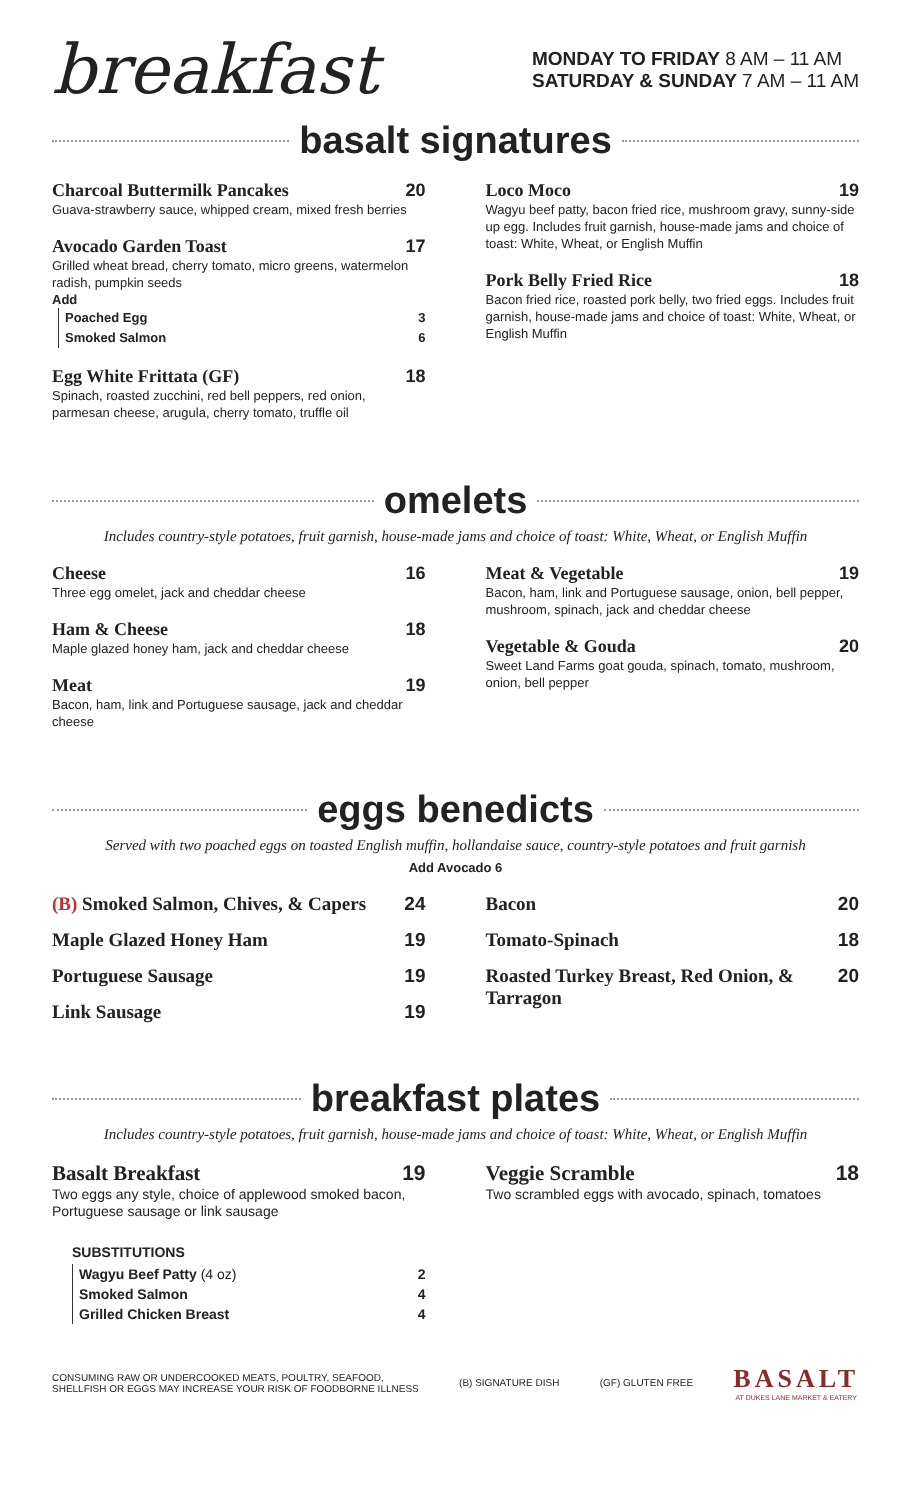breakfast
MONDAY TO FRIDAY 8 AM – 11 AM
SATURDAY & SUNDAY 7 AM – 11 AM
basalt signatures
Charcoal Buttermilk Pancakes 20
Guava-strawberry sauce, whipped cream, mixed fresh berries
Avocado Garden Toast 17
Grilled wheat bread, cherry tomato, micro greens, watermelon radish, pumpkin seeds
Add
Poached Egg 3
Smoked Salmon 6
Egg White Frittata (GF) 18
Spinach, roasted zucchini, red bell peppers, red onion, parmesan cheese, arugula, cherry tomato, truffle oil
Loco Moco 19
Wagyu beef patty, bacon fried rice, mushroom gravy, sunny-side up egg. Includes fruit garnish, house-made jams and choice of toast: White, Wheat, or English Muffin
Pork Belly Fried Rice 18
Bacon fried rice, roasted pork belly, two fried eggs. Includes fruit garnish, house-made jams and choice of toast: White, Wheat, or English Muffin
omelets
Includes country-style potatoes, fruit garnish, house-made jams and choice of toast: White, Wheat, or English Muffin
Cheese 16
Three egg omelet, jack and cheddar cheese
Ham & Cheese 18
Maple glazed honey ham, jack and cheddar cheese
Meat 19
Bacon, ham, link and Portuguese sausage, jack and cheddar cheese
Meat & Vegetable 19
Bacon, ham, link and Portuguese sausage, onion, bell pepper, mushroom, spinach, jack and cheddar cheese
Vegetable & Gouda 20
Sweet Land Farms goat gouda, spinach, tomato, mushroom, onion, bell pepper
eggs benedicts
Served with two poached eggs on toasted English muffin, hollandaise sauce, country-style potatoes and fruit garnish
Add Avocado 6
(B) Smoked Salmon, Chives, & Capers 24
Maple Glazed Honey Ham 19
Portuguese Sausage 19
Link Sausage 19
Bacon 20
Tomato-Spinach 18
Roasted Turkey Breast, Red Onion, & Tarragon 20
breakfast plates
Includes country-style potatoes, fruit garnish, house-made jams and choice of toast: White, Wheat, or English Muffin
Basalt Breakfast 19
Two eggs any style, choice of applewood smoked bacon, Portuguese sausage or link sausage
SUBSTITUTIONS
Wagyu Beef Patty (4 oz) 2
Smoked Salmon 4
Grilled Chicken Breast 4
Veggie Scramble 18
Two scrambled eggs with avocado, spinach, tomatoes
CONSUMING RAW OR UNDERCOOKED MEATS, POULTRY, SEAFOOD,
SHELLFISH OR EGGS MAY INCREASE YOUR RISK OF FOODBORNE ILLNESS
(B) SIGNATURE DISH (GF) GLUTEN FREE
BASALT
AT DUKES LANE MARKET & EATERY